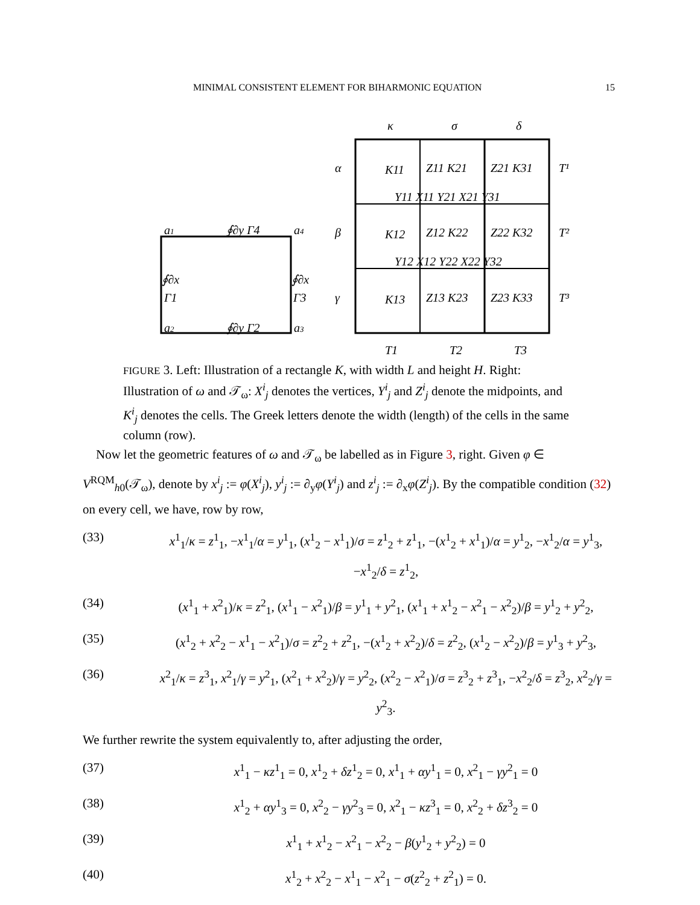MINIMAL CONSISTENT ELEMENT FOR BIHARMONIC EQUATION 15
a1
a4
a2
a3
∮∂y Γ4
∮∂y Γ2
∮∂x
Γ1
∮∂x
Γ3
κ
σ
δ
α
β
γ
T¹
T²
T³
T1
T2
T3
K11
Z11 K21
Z21 K31
K12
Z12 K22
Z22 K32
K13
Z13 K23
Z23 K33
Y11 X11 Y21 X21 Y31
Y12 X12 Y22 X22 Y32
FIGURE 3. Left: Illustration of a rectangle K, with width L and height H. Right: Illustration of ω and 𝒯<sub>ω</sub>: X<sup>i</sup><sub>j</sub> denotes the vertices, Y<sup>i</sup><sub>j</sub> and Z<sup>i</sup><sub>j</sub> denote the midpoints, and K<sup>i</sup><sub>j</sub> denotes the cells. The Greek letters denote the width (length) of the cells in the same column (row).
Now let the geometric features of ω and 𝒯<sub>ω</sub> be labelled as in Figure 3, right. Given φ ∈ V<sup>RQM</sup><sub>h0</sub>(𝒯<sub>ω</sub>), denote by x<sup>i</sup><sub>j</sub> := φ(X<sup>i</sup><sub>j</sub>), y<sup>i</sup><sub>j</sub> := ∂<sub>y</sub>φ(Y<sup>i</sup><sub>j</sub>) and z<sup>i</sup><sub>j</sub> := ∂<sub>x</sub>φ(Z<sup>i</sup><sub>j</sub>). By the compatible condition (32) on every cell, we have, row by row,
(33) x<sup>1</sup><sub>1</sub>/κ = z<sup>1</sup><sub>1</sub>, −x<sup>1</sup><sub>1</sub>/α = y<sup>1</sup><sub>1</sub>, (x<sup>1</sup><sub>2</sub> − x<sup>1</sup><sub>1</sub>)/σ = z<sup>1</sup><sub>2</sub> + z<sup>1</sup><sub>1</sub>, −(x<sup>1</sup><sub>2</sub> + x<sup>1</sup><sub>1</sub>)/α = y<sup>1</sup><sub>2</sub>, −x<sup>1</sup><sub>2</sub>/α = y<sup>1</sup><sub>3</sub>, −x<sup>1</sup><sub>2</sub>/δ = z<sup>1</sup><sub>2</sub>,
(34) (x<sup>1</sup><sub>1</sub> + x<sup>2</sup><sub>1</sub>)/κ = z<sup>2</sup><sub>1</sub>, (x<sup>1</sup><sub>1</sub> − x<sup>2</sup><sub>1</sub>)/β = y<sup>1</sup><sub>1</sub> + y<sup>2</sup><sub>1</sub>, (x<sup>1</sup><sub>1</sub> + x<sup>1</sup><sub>2</sub> − x<sup>2</sup><sub>1</sub> − x<sup>2</sup><sub>2</sub>)/β = y<sup>1</sup><sub>2</sub> + y<sup>2</sup><sub>2</sub>,
(35) (x<sup>1</sup><sub>2</sub> + x<sup>2</sup><sub>2</sub> − x<sup>1</sup><sub>1</sub> − x<sup>2</sup><sub>1</sub>)/σ = z<sup>2</sup><sub>2</sub> + z<sup>2</sup><sub>1</sub>, −(x<sup>1</sup><sub>2</sub> + x<sup>2</sup><sub>2</sub>)/δ = z<sup>2</sup><sub>2</sub>, (x<sup>1</sup><sub>2</sub> − x<sup>2</sup><sub>2</sub>)/β = y<sup>1</sup><sub>3</sub> + y<sup>2</sup><sub>3</sub>,
(36) x<sup>2</sup><sub>1</sub>/κ = z<sup>3</sup><sub>1</sub>, x<sup>2</sup><sub>1</sub>/γ = y<sup>2</sup><sub>1</sub>, (x<sup>2</sup><sub>1</sub> + x<sup>2</sup><sub>2</sub>)/γ = y<sup>2</sup><sub>2</sub>, (x<sup>2</sup><sub>2</sub> − x<sup>2</sup><sub>1</sub>)/σ = z<sup>3</sup><sub>2</sub> + z<sup>3</sup><sub>1</sub>, −x<sup>2</sup><sub>2</sub>/δ = z<sup>3</sup><sub>2</sub>, x<sup>2</sup><sub>2</sub>/γ = y<sup>2</sup><sub>3</sub>.
We further rewrite the system equivalently to, after adjusting the order,
(37) x<sup>1</sup><sub>1</sub> − κz<sup>1</sup><sub>1</sub> = 0, x<sup>1</sup><sub>2</sub> + δz<sup>1</sup><sub>2</sub> = 0, x<sup>1</sup><sub>1</sub> + αy<sup>1</sup><sub>1</sub> = 0, x<sup>2</sup><sub>1</sub> − γy<sup>2</sup><sub>1</sub> = 0
(38) x<sup>1</sup><sub>2</sub> + αy<sup>1</sup><sub>3</sub> = 0, x<sup>2</sup><sub>2</sub> − γy<sup>2</sup><sub>3</sub> = 0, x<sup>2</sup><sub>1</sub> − κz<sup>3</sup><sub>1</sub> = 0, x<sup>2</sup><sub>2</sub> + δz<sup>3</sup><sub>2</sub> = 0
(39) x<sup>1</sup><sub>1</sub> + x<sup>1</sup><sub>2</sub> − x<sup>2</sup><sub>1</sub> − x<sup>2</sup><sub>2</sub> − β(y<sup>1</sup><sub>2</sub> + y<sup>2</sup><sub>2</sub>) = 0
(40) x<sup>1</sup><sub>2</sub> + x<sup>2</sup><sub>2</sub> − x<sup>1</sup><sub>1</sub> − x<sup>2</sup><sub>1</sub> − σ(z<sup>2</sup><sub>2</sub> + z<sup>2</sup><sub>1</sub>) = 0.